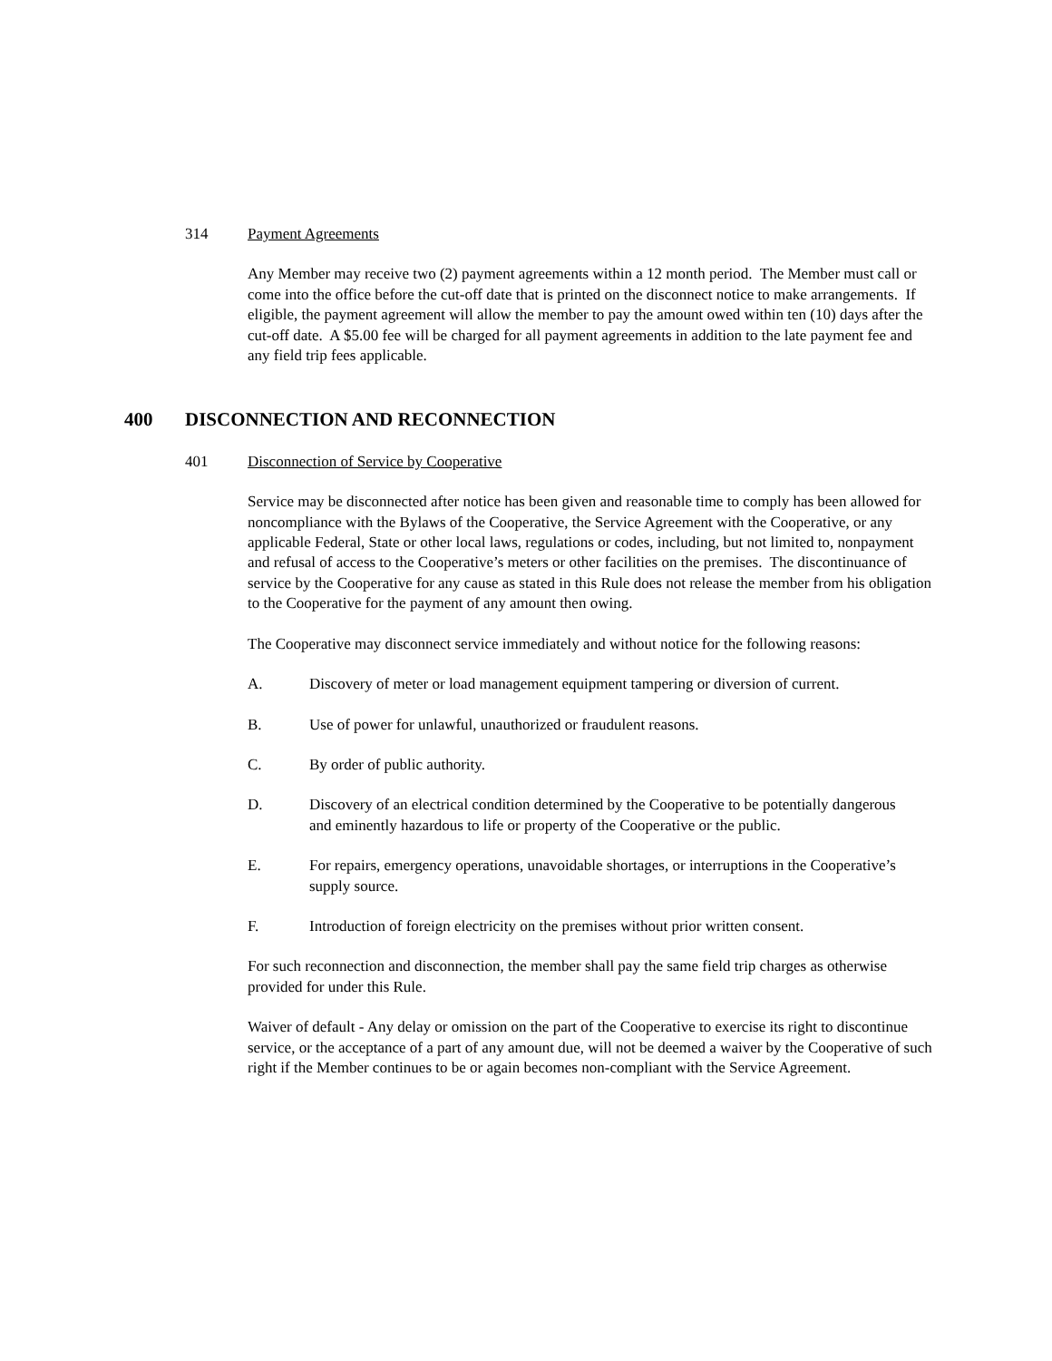314 Payment Agreements
Any Member may receive two (2) payment agreements within a 12 month period. The Member must call or come into the office before the cut-off date that is printed on the disconnect notice to make arrangements. If eligible, the payment agreement will allow the member to pay the amount owed within ten (10) days after the cut-off date. A $5.00 fee will be charged for all payment agreements in addition to the late payment fee and any field trip fees applicable.
400 DISCONNECTION AND RECONNECTION
401 Disconnection of Service by Cooperative
Service may be disconnected after notice has been given and reasonable time to comply has been allowed for noncompliance with the Bylaws of the Cooperative, the Service Agreement with the Cooperative, or any applicable Federal, State or other local laws, regulations or codes, including, but not limited to, nonpayment and refusal of access to the Cooperative’s meters or other facilities on the premises. The discontinuance of service by the Cooperative for any cause as stated in this Rule does not release the member from his obligation to the Cooperative for the payment of any amount then owing.
The Cooperative may disconnect service immediately and without notice for the following reasons:
A. Discovery of meter or load management equipment tampering or diversion of current.
B. Use of power for unlawful, unauthorized or fraudulent reasons.
C. By order of public authority.
D. Discovery of an electrical condition determined by the Cooperative to be potentially dangerous and eminently hazardous to life or property of the Cooperative or the public.
E. For repairs, emergency operations, unavoidable shortages, or interruptions in the Cooperative’s supply source.
F. Introduction of foreign electricity on the premises without prior written consent.
For such reconnection and disconnection, the member shall pay the same field trip charges as otherwise provided for under this Rule.
Waiver of default - Any delay or omission on the part of the Cooperative to exercise its right to discontinue service, or the acceptance of a part of any amount due, will not be deemed a waiver by the Cooperative of such right if the Member continues to be or again becomes non-compliant with the Service Agreement.